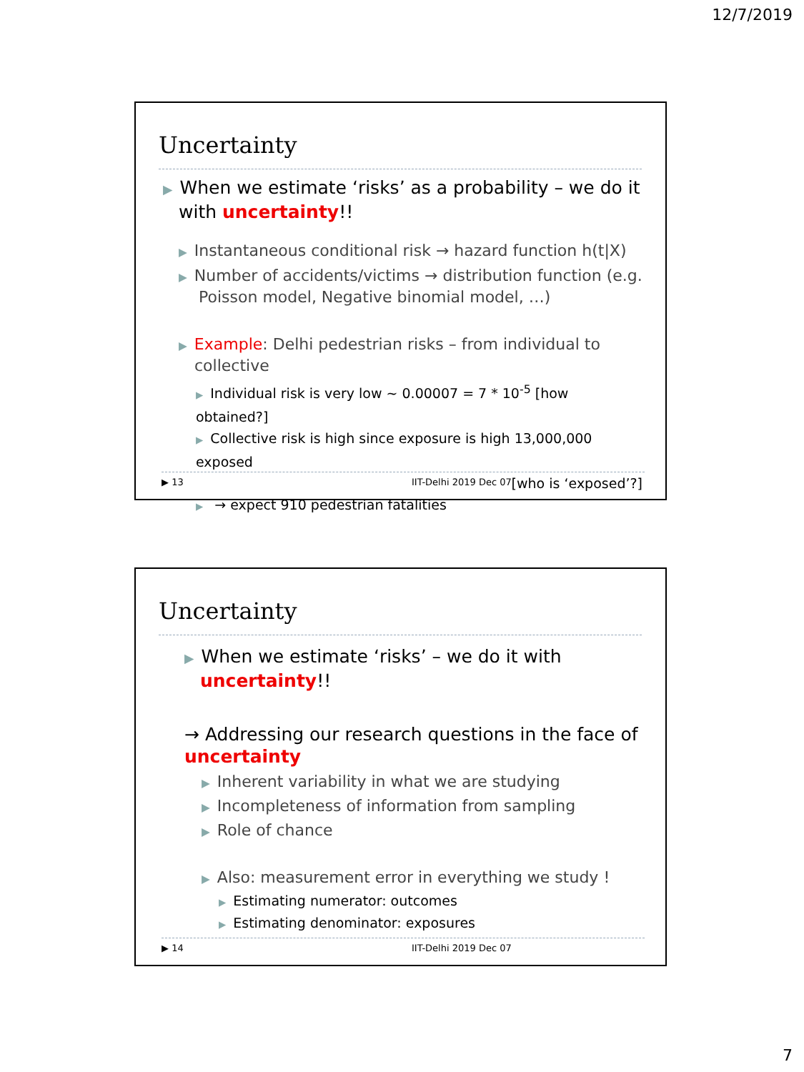12/7/2019
Uncertainty
▶ When we estimate ‘risks’ as a probability – we do it
with uncertainty!!
▶ Instantaneous conditional risk → hazard function h(t|X)
▶ Number of accidents/victims → distribution function (e.g.
Poisson model, Negative binomial model, …)
▶ Example: Delhi pedestrian risks – from individual to
collective
▶ Individual risk is very low ~ 0.00007 = 7 * 10<sup>-5</sup> [how obtained?]
▶ Collective risk is high since exposure is high 13,000,000 exposed
[who is ‘exposed’?]
▶ → expect 910 pedestrian fatalities
▶ 13 IIT-Delhi 2019 Dec 07
Uncertainty
▶ When we estimate ‘risks’ – we do it with
uncertainty!!
→ Addressing our research questions in the face of
uncertainty
▶ Inherent variability in what we are studying
▶ Incompleteness of information from sampling
▶ Role of chance
▶ Also: measurement error in everything we study !
▶ Estimating numerator: outcomes
▶ Estimating denominator: exposures
▶ 14 IIT-Delhi 2019 Dec 07
7